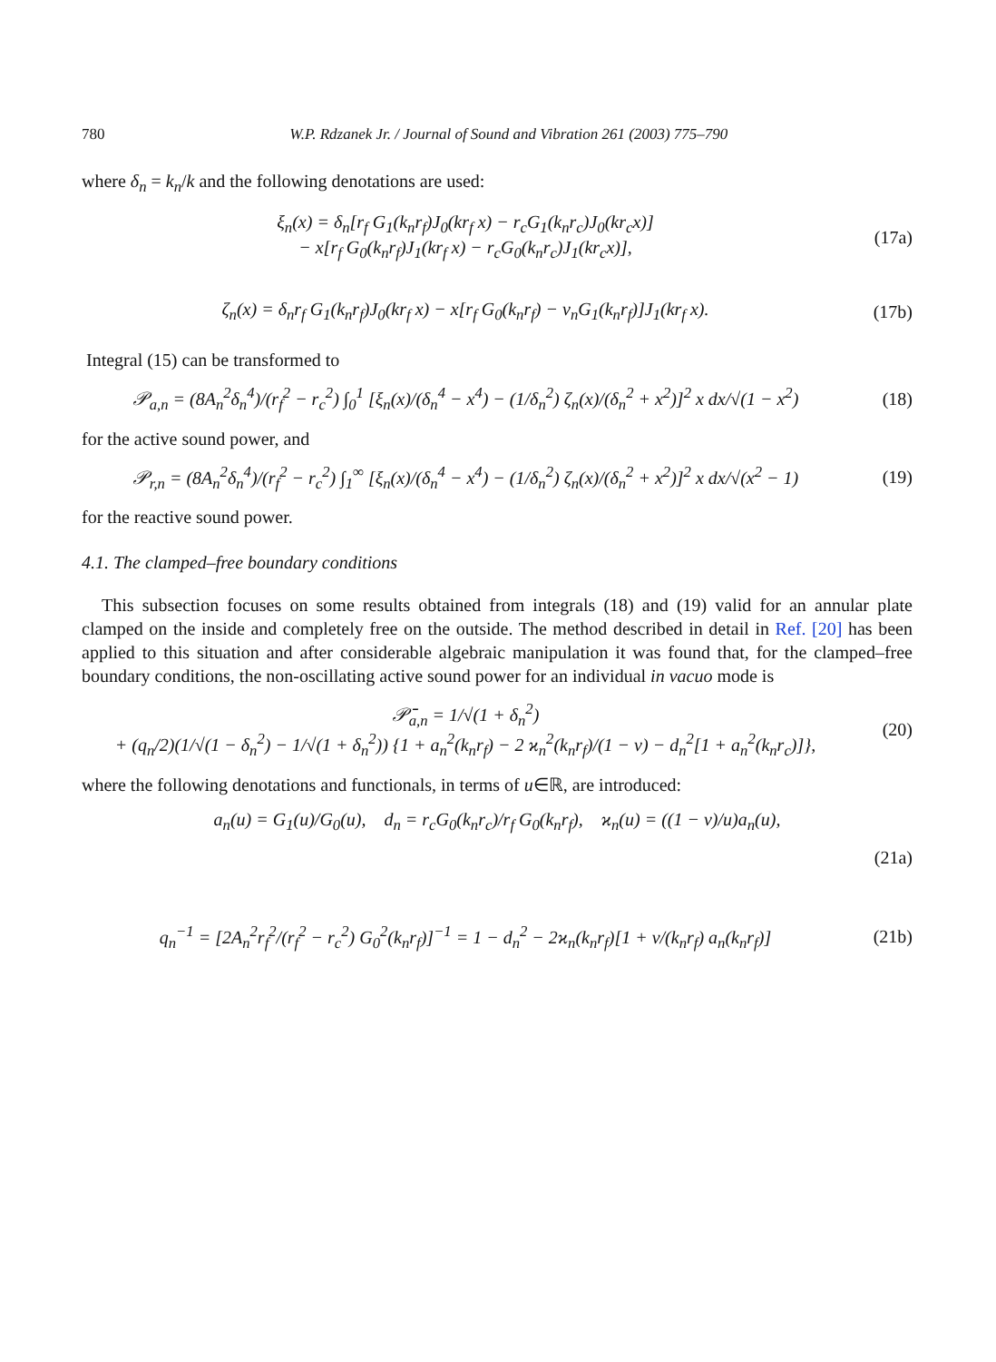780 W.P. Rdzanek Jr. / Journal of Sound and Vibration 261 (2003) 775–790
where δ<sub>n</sub> = k<sub>n</sub>/k and the following denotations are used:
ξ<sub>n</sub>(x) = δ<sub>n</sub>[r<sub>f</sub> G<sub>1</sub>(k<sub>n</sub>r<sub>f</sub>)J<sub>0</sub>(kr<sub>f</sub> x) − r<sub>c</sub>G<sub>1</sub>(k<sub>n</sub>r<sub>c</sub>)J<sub>0</sub>(kr<sub>c</sub>x)]
− x[r<sub>f</sub> G<sub>0</sub>(k<sub>n</sub>r<sub>f</sub>)J<sub>1</sub>(kr<sub>f</sub> x) − r<sub>c</sub>G<sub>0</sub>(k<sub>n</sub>r<sub>c</sub>)J<sub>1</sub>(kr<sub>c</sub>x)], (17a)
ζ<sub>n</sub>(x) = δ<sub>n</sub>r<sub>f</sub> G<sub>1</sub>(k<sub>n</sub>r<sub>f</sub>)J<sub>0</sub>(kr<sub>f</sub> x) − x[r<sub>f</sub> G<sub>0</sub>(k<sub>n</sub>r<sub>f</sub>) − v<sub>n</sub>G<sub>1</sub>(k<sub>n</sub>r<sub>f</sub>)]J<sub>1</sub>(kr<sub>f</sub> x). (17b)
Integral (15) can be transformed to
𝒫<sub>a,n</sub> = (8A<sub>n</sub><sup>2</sup>δ<sub>n</sub><sup>4</sup>)/(r<sub>f</sub><sup>2</sup> − r<sub>c</sub><sup>2</sup>) ∫<sub>0</sub><sup>1</sup> [ξ<sub>n</sub>(x)/(δ<sub>n</sub><sup>4</sup> − x<sup>4</sup>) − (1/δ<sub>n</sub><sup>2</sup>) ζ<sub>n</sub>(x)/(δ<sub>n</sub><sup>2</sup> + x<sup>2</sup>)]<sup>2</sup> x dx/√(1 − x<sup>2</sup>) (18)
for the active sound power, and
𝒫<sub>r,n</sub> = (8A<sub>n</sub><sup>2</sup>δ<sub>n</sub><sup>4</sup>)/(r<sub>f</sub><sup>2</sup> − r<sub>c</sub><sup>2</sup>) ∫<sub>1</sub><sup>∞</sup> [ξ<sub>n</sub>(x)/(δ<sub>n</sub><sup>4</sup> − x<sup>4</sup>) − (1/δ<sub>n</sub><sup>2</sup>) ζ<sub>n</sub>(x)/(δ<sub>n</sub><sup>2</sup> + x<sup>2</sup>)]<sup>2</sup> x dx/√(x<sup>2</sup> − 1) (19)
for the reactive sound power.
4.1. The clamped–free boundary conditions
This subsection focuses on some results obtained from integrals (18) and (19) valid for an annular plate clamped on the inside and completely free on the outside. The method described in detail in Ref. [20] has been applied to this situation and after considerable algebraic manipulation it was found that, for the clamped–free boundary conditions, the non-oscillating active sound power for an individual in vacuo mode is
𝒫̄<sub>a,n</sub> = 1/√(1 + δ<sub>n</sub><sup>2</sup>)
+ (q<sub>n</sub>/2)(1/√(1 − δ<sub>n</sub><sup>2</sup>) − 1/√(1 + δ<sub>n</sub><sup>2</sup>)) {1 + a<sub>n</sub><sup>2</sup>(k<sub>n</sub>r<sub>f</sub>) − 2 ϰ<sub>n</sub><sup>2</sup>(k<sub>n</sub>r<sub>f</sub>)/(1 − v) − d<sub>n</sub><sup>2</sup>[1 + a<sub>n</sub><sup>2</sup>(k<sub>n</sub>r<sub>c</sub>)]}, (20)
where the following denotations and functionals, in terms of u∈ℝ, are introduced:
a<sub>n</sub>(u) = G<sub>1</sub>(u)/G<sub>0</sub>(u), d<sub>n</sub> = r<sub>c</sub>G<sub>0</sub>(k<sub>n</sub>r<sub>c</sub>)/r<sub>f</sub> G<sub>0</sub>(k<sub>n</sub>r<sub>f</sub>), ϰ<sub>n</sub>(u) = ((1 − v)/u)a<sub>n</sub>(u),
(21a)
q<sub>n</sub><sup>−1</sup> = [2A<sub>n</sub><sup>2</sup>r<sub>f</sub><sup>2</sup>/(r<sub>f</sub><sup>2</sup> − r<sub>c</sub><sup>2</sup>) G<sub>0</sub><sup>2</sup>(k<sub>n</sub>r<sub>f</sub>)]<sup>−1</sup> = 1 − d<sub>n</sub><sup>2</sup> − 2ϰ<sub>n</sub>(k<sub>n</sub>r<sub>f</sub>)[1 + v/(k<sub>n</sub>r<sub>f</sub>) a<sub>n</sub>(k<sub>n</sub>r<sub>f</sub>)] (21b)